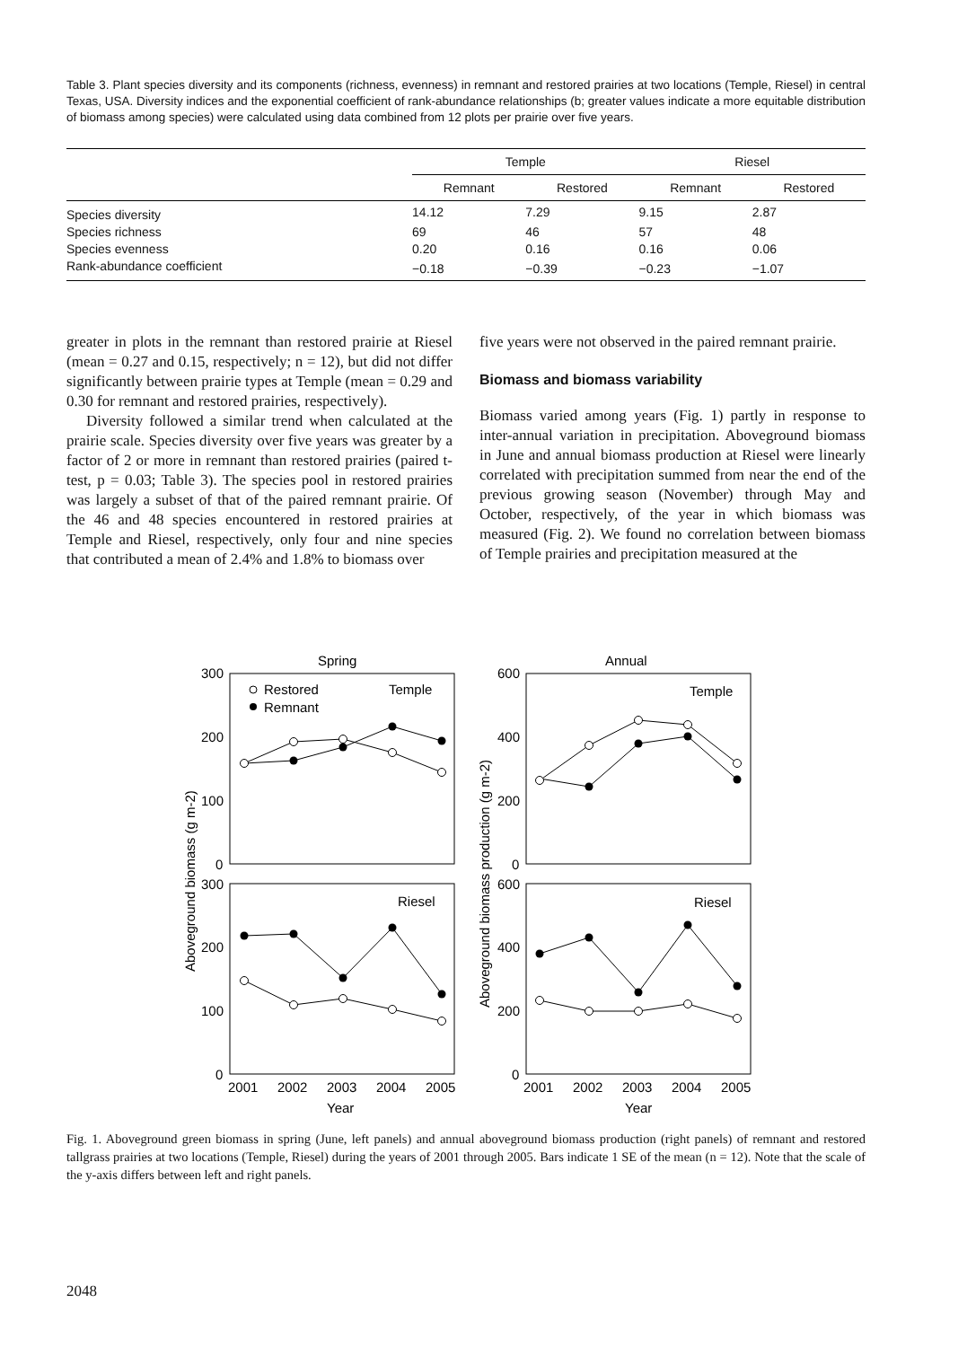Table 3. Plant species diversity and its components (richness, evenness) in remnant and restored prairies at two locations (Temple, Riesel) in central Texas, USA. Diversity indices and the exponential coefficient of rank-abundance relationships (b; greater values indicate a more equitable distribution of biomass among species) were calculated using data combined from 12 plots per prairie over five years.
| | Temple | | Riesel | |
| --- | --- | --- | --- | --- |
| | Remnant | Restored | Remnant | Restored |
| Species diversity | 14.12 | 7.29 | 9.15 | 2.87 |
| Species richness | 69 | 46 | 57 | 48 |
| Species evenness | 0.20 | 0.16 | 0.16 | 0.06 |
| Rank-abundance coefficient | −0.18 | −0.39 | −0.23 | −1.07 |
greater in plots in the remnant than restored prairie at Riesel (mean = 0.27 and 0.15, respectively; n = 12), but did not differ significantly between prairie types at Temple (mean = 0.29 and 0.30 for remnant and restored prairies, respectively).
Diversity followed a similar trend when calculated at the prairie scale. Species diversity over five years was greater by a factor of 2 or more in remnant than restored prairies (paired t-test, p = 0.03; Table 3). The species pool in restored prairies was largely a subset of that of the paired remnant prairie. Of the 46 and 48 species encountered in restored prairies at Temple and Riesel, respectively, only four and nine species that contributed a mean of 2.4% and 1.8% to biomass over
five years were not observed in the paired remnant prairie.
Biomass and biomass variability
Biomass varied among years (Fig. 1) partly in response to inter-annual variation in precipitation. Aboveground biomass in June and annual biomass production at Riesel were linearly correlated with precipitation summed from near the end of the previous growing season (November) through May and October, respectively, of the year in which biomass was measured (Fig. 2). We found no correlation between biomass of Temple prairies and precipitation measured at the
Spring
Annual
Restored
Remnant
Temple
Temple
Riesel
Riesel
300
200
100
0
300
200
100
0
600
400
200
0
600
400
200
0
2001
2002
2003
2004
2005
2001
2002
2003
2004
2005
Year
Year
Aboveground biomass (g m-2)
Aboveground biomass production (g m-2)
Fig. 1. Aboveground green biomass in spring (June, left panels) and annual aboveground biomass production (right panels) of remnant and restored tallgrass prairies at two locations (Temple, Riesel) during the years of 2001 through 2005. Bars indicate 1 SE of the mean (n = 12). Note that the scale of the y-axis differs between left and right panels.
2048